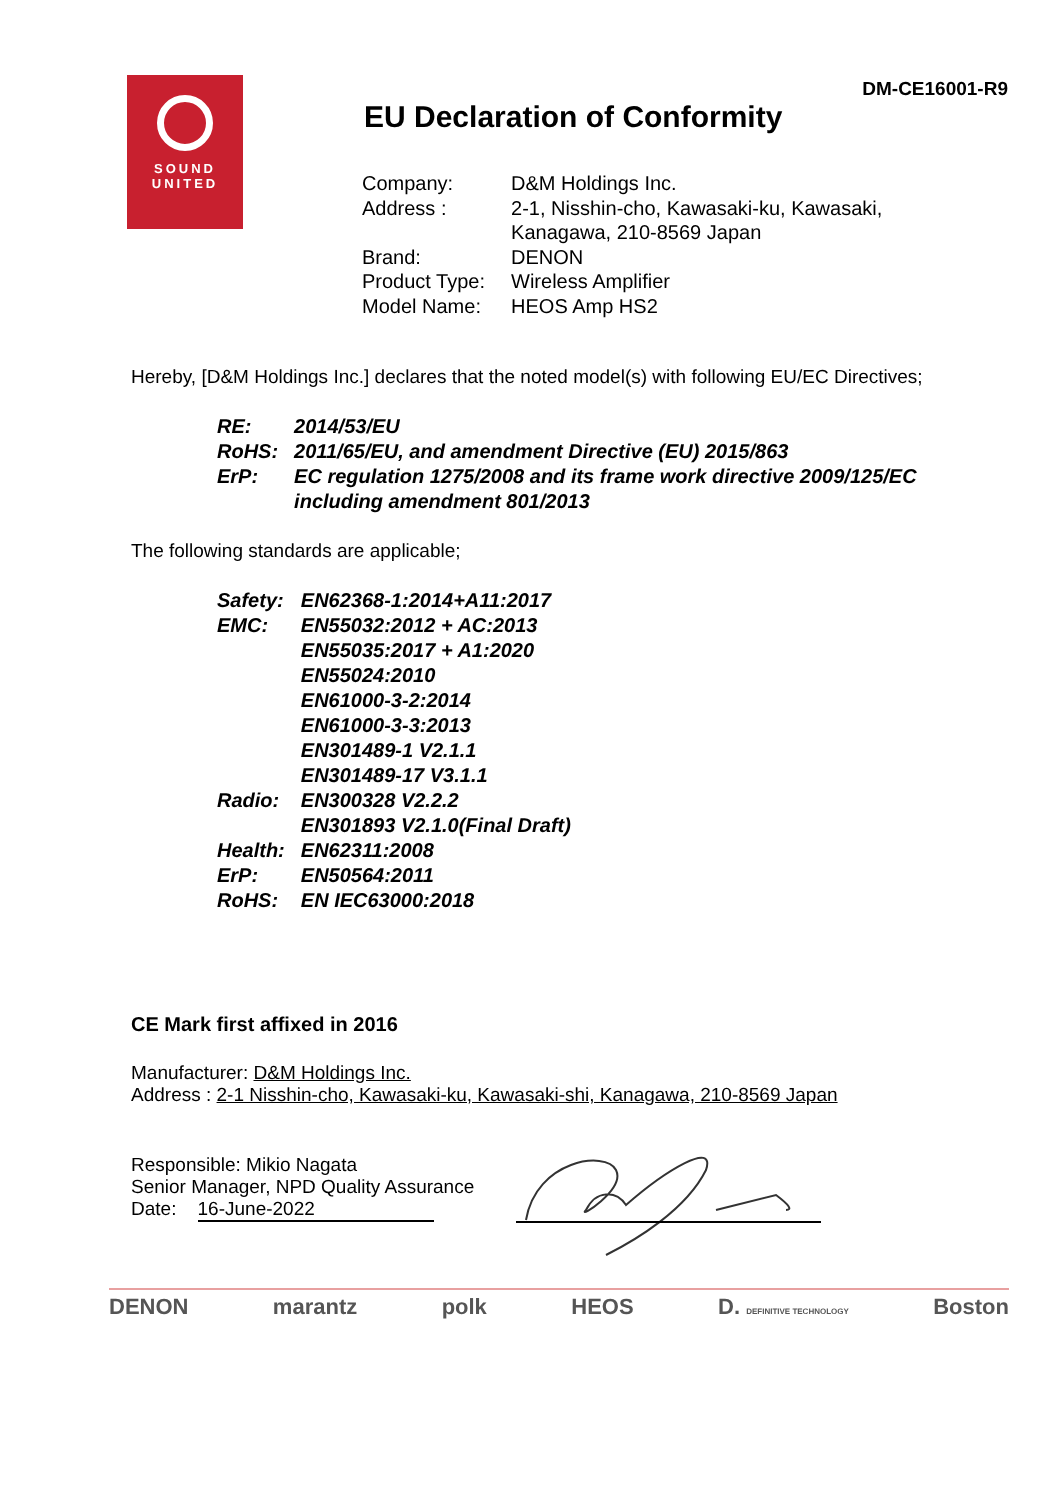SOUND
UNITED
DM-CE16001-R9
EU Declaration of Conformity
| Company: | D&M Holdings Inc. |
| Address : | 2-1, Nisshin-cho, Kawasaki-ku, Kawasaki, Kanagawa, 210-8569 Japan |
| Brand: | DENON |
| Product Type: | Wireless Amplifier |
| Model Name: | HEOS Amp HS2 |
Hereby, [D&M Holdings Inc.] declares that the noted model(s) with following EU/EC Directives;
| RE: | 2014/53/EU |
| RoHS: | 2011/65/EU, and amendment Directive (EU) 2015/863 |
| ErP: | EC regulation 1275/2008 and its frame work directive 2009/125/EC including amendment 801/2013 |
The following standards are applicable;
| Safety: | EN62368-1:2014+A11:2017 |
| EMC: | EN55032:2012 + AC:2013 EN55035:2017 + A1:2020 EN55024:2010 EN61000-3-2:2014 EN61000-3-3:2013 EN301489-1 V2.1.1 EN301489-17 V3.1.1 |
| Radio: | EN300328 V2.2.2 EN301893 V2.1.0(Final Draft) |
| Health: | EN62311:2008 |
| ErP: | EN50564:2011 |
| RoHS: | EN IEC63000:2018 |
CE Mark first affixed in 2016
Manufacturer: D&M Holdings Inc.
Address : 2-1 Nisshin-cho, Kawasaki-ku, Kawasaki-shi, Kanagawa, 210-8569 Japan
Responsible: Mikio Nagata
Senior Manager, NPD Quality Assurance
Date: 16-June-2022
DENON marantz polk HEOS D. DEFINITIVE TECHNOLOGY Boston